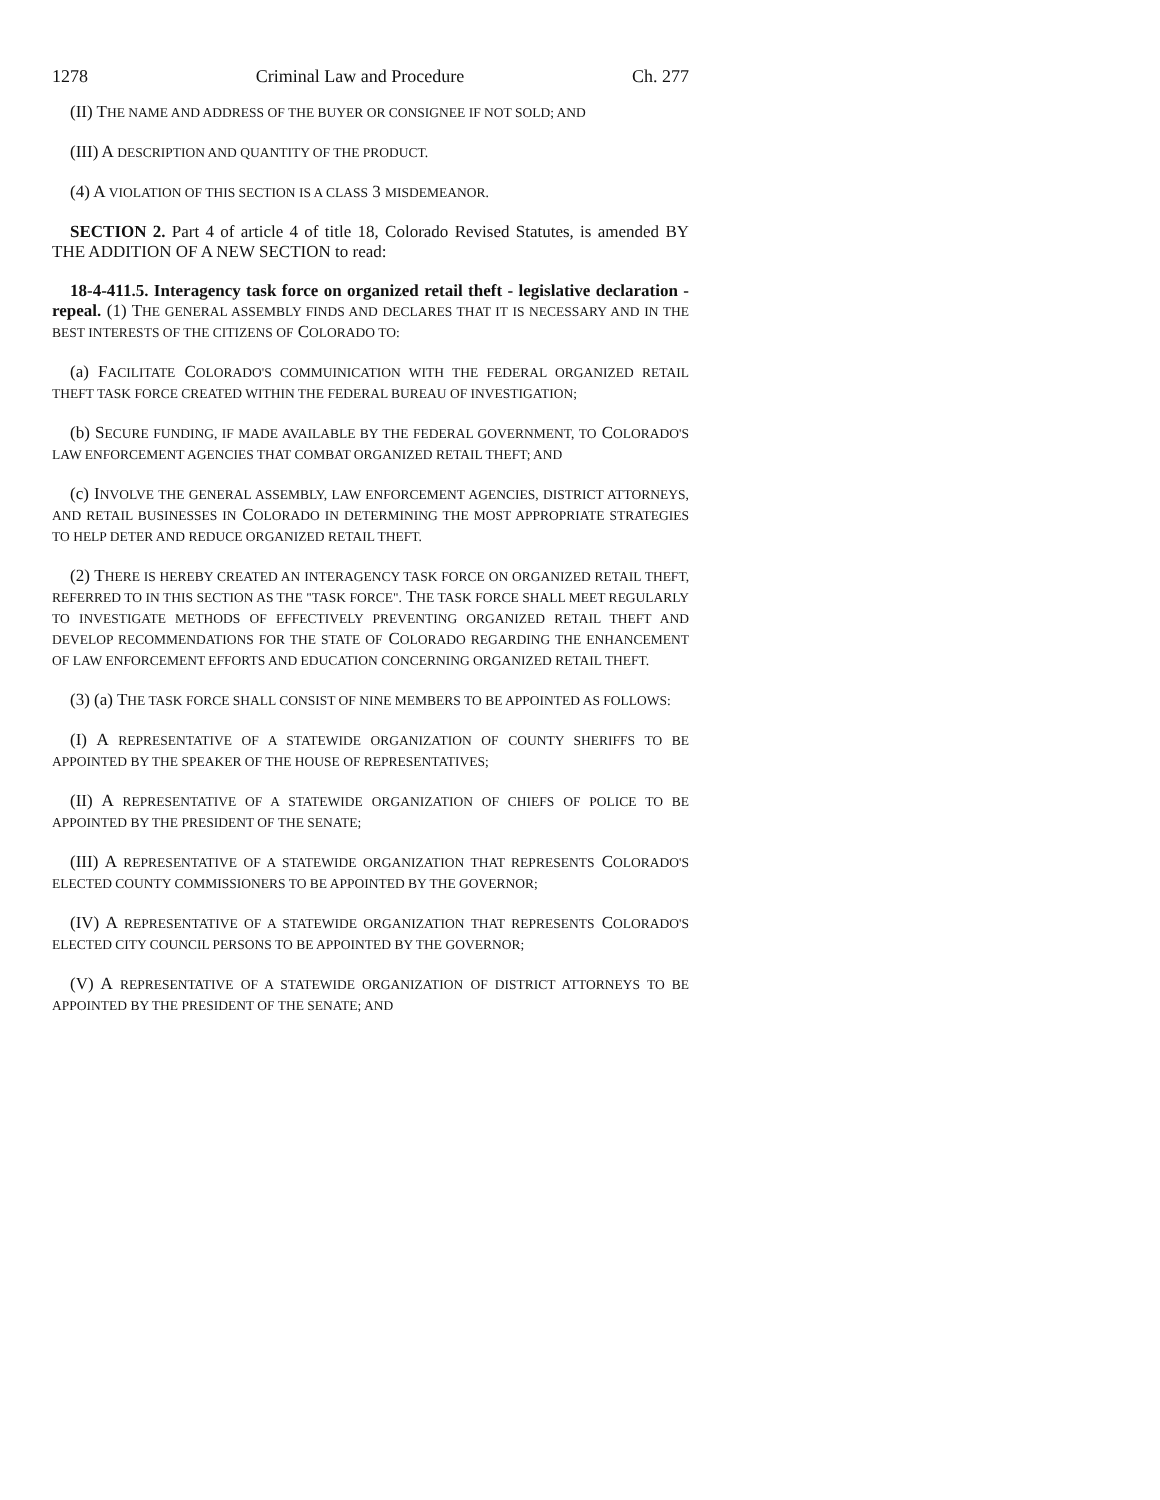1278 Criminal Law and Procedure Ch. 277
(II) THE NAME AND ADDRESS OF THE BUYER OR CONSIGNEE IF NOT SOLD; AND
(III) A DESCRIPTION AND QUANTITY OF THE PRODUCT.
(4) A VIOLATION OF THIS SECTION IS A CLASS 3 MISDEMEANOR.
SECTION 2. Part 4 of article 4 of title 18, Colorado Revised Statutes, is amended BY THE ADDITION OF A NEW SECTION to read:
18-4-411.5. Interagency task force on organized retail theft - legislative declaration - repeal. (1) THE GENERAL ASSEMBLY FINDS AND DECLARES THAT IT IS NECESSARY AND IN THE BEST INTERESTS OF THE CITIZENS OF COLORADO TO:
(a) FACILITATE COLORADO'S COMMUINICATION WITH THE FEDERAL ORGANIZED RETAIL THEFT TASK FORCE CREATED WITHIN THE FEDERAL BUREAU OF INVESTIGATION;
(b) SECURE FUNDING, IF MADE AVAILABLE BY THE FEDERAL GOVERNMENT, TO COLORADO'S LAW ENFORCEMENT AGENCIES THAT COMBAT ORGANIZED RETAIL THEFT; AND
(c) INVOLVE THE GENERAL ASSEMBLY, LAW ENFORCEMENT AGENCIES, DISTRICT ATTORNEYS, AND RETAIL BUSINESSES IN COLORADO IN DETERMINING THE MOST APPROPRIATE STRATEGIES TO HELP DETER AND REDUCE ORGANIZED RETAIL THEFT.
(2) THERE IS HEREBY CREATED AN INTERAGENCY TASK FORCE ON ORGANIZED RETAIL THEFT, REFERRED TO IN THIS SECTION AS THE "TASK FORCE". THE TASK FORCE SHALL MEET REGULARLY TO INVESTIGATE METHODS OF EFFECTIVELY PREVENTING ORGANIZED RETAIL THEFT AND DEVELOP RECOMMENDATIONS FOR THE STATE OF COLORADO REGARDING THE ENHANCEMENT OF LAW ENFORCEMENT EFFORTS AND EDUCATION CONCERNING ORGANIZED RETAIL THEFT.
(3) (a) THE TASK FORCE SHALL CONSIST OF NINE MEMBERS TO BE APPOINTED AS FOLLOWS:
(I) A REPRESENTATIVE OF A STATEWIDE ORGANIZATION OF COUNTY SHERIFFS TO BE APPOINTED BY THE SPEAKER OF THE HOUSE OF REPRESENTATIVES;
(II) A REPRESENTATIVE OF A STATEWIDE ORGANIZATION OF CHIEFS OF POLICE TO BE APPOINTED BY THE PRESIDENT OF THE SENATE;
(III) A REPRESENTATIVE OF A STATEWIDE ORGANIZATION THAT REPRESENTS COLORADO'S ELECTED COUNTY COMMISSIONERS TO BE APPOINTED BY THE GOVERNOR;
(IV) A REPRESENTATIVE OF A STATEWIDE ORGANIZATION THAT REPRESENTS COLORADO'S ELECTED CITY COUNCIL PERSONS TO BE APPOINTED BY THE GOVERNOR;
(V) A REPRESENTATIVE OF A STATEWIDE ORGANIZATION OF DISTRICT ATTORNEYS TO BE APPOINTED BY THE PRESIDENT OF THE SENATE; AND